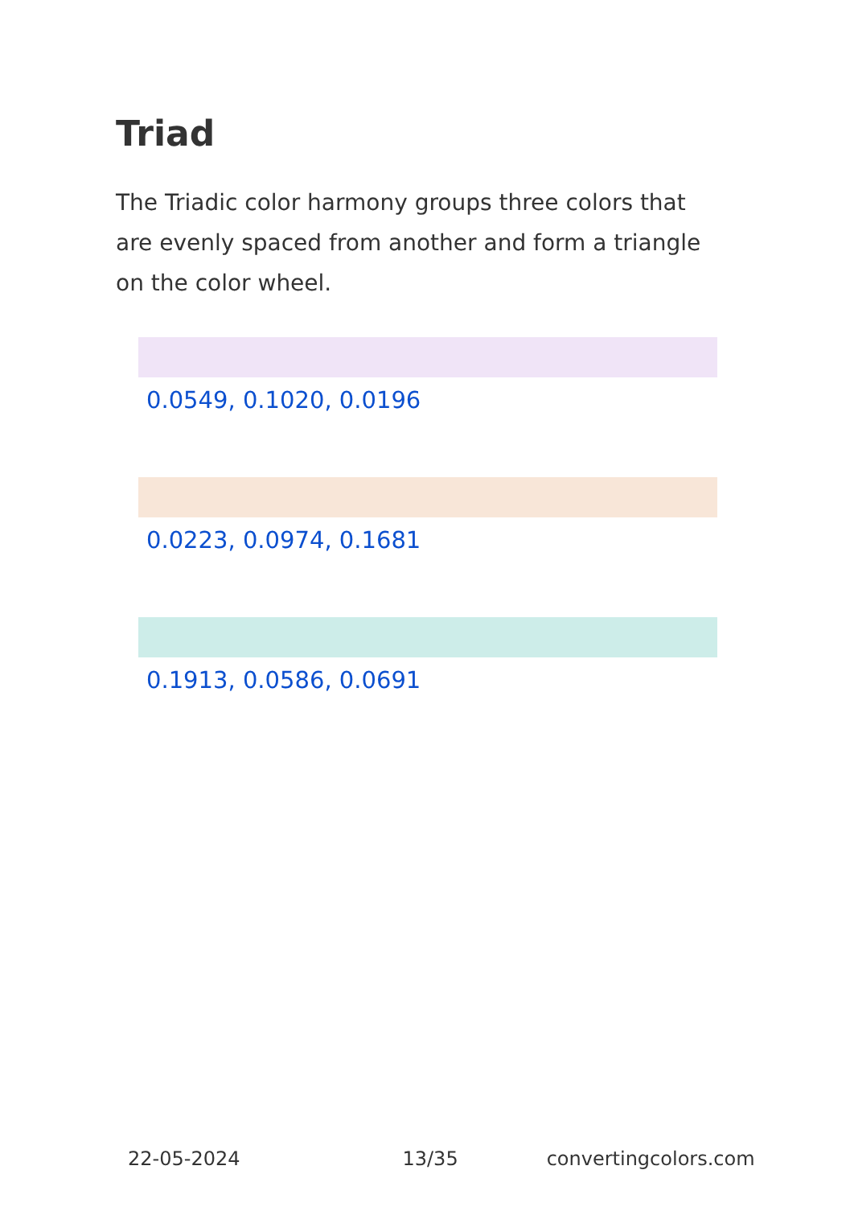Triad
The Triadic color harmony groups three colors that are evenly spaced from another and form a triangle on the color wheel.
0.0549, 0.1020, 0.0196
0.0223, 0.0974, 0.1681
0.1913, 0.0586, 0.0691
22-05-2024 13/35 convertingcolors.com